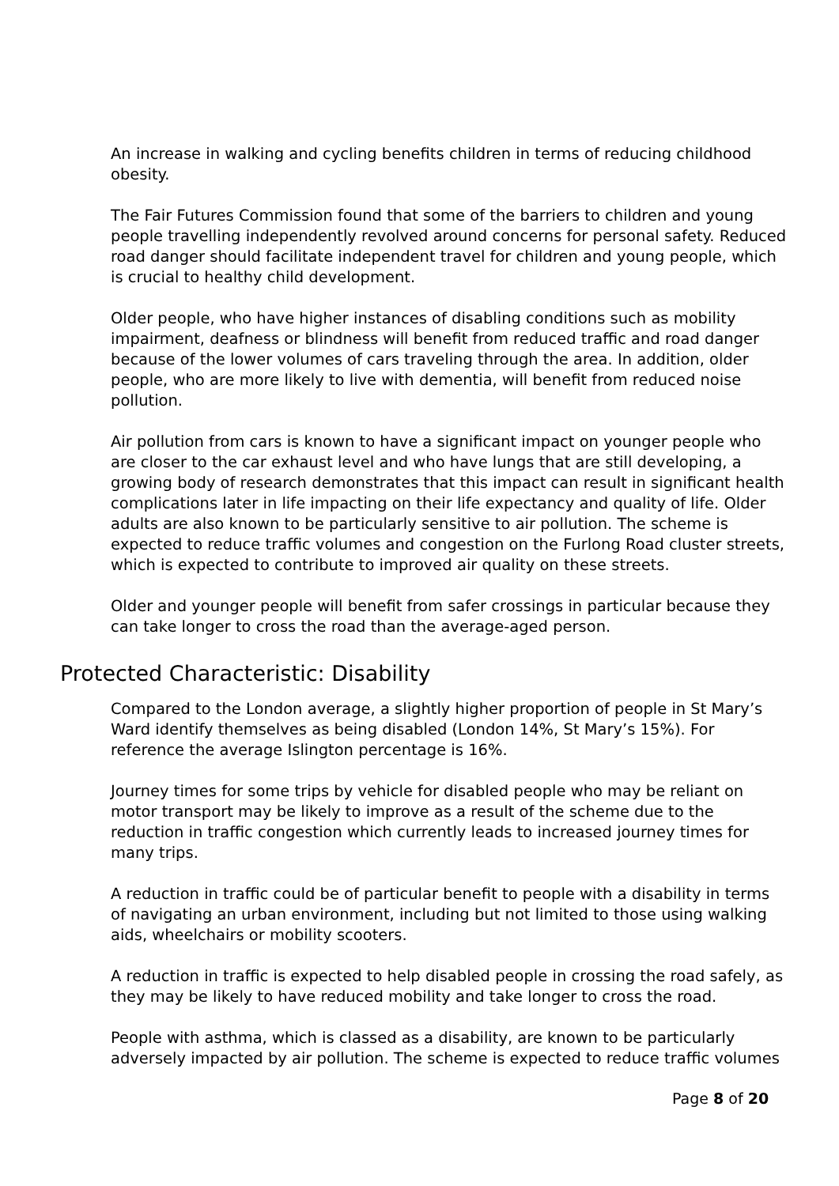An increase in walking and cycling benefits children in terms of reducing childhood obesity.
The Fair Futures Commission found that some of the barriers to children and young people travelling independently revolved around concerns for personal safety. Reduced road danger should facilitate independent travel for children and young people, which is crucial to healthy child development.
Older people, who have higher instances of disabling conditions such as mobility impairment, deafness or blindness will benefit from reduced traffic and road danger because of the lower volumes of cars traveling through the area. In addition, older people, who are more likely to live with dementia, will benefit from reduced noise pollution.
Air pollution from cars is known to have a significant impact on younger people who are closer to the car exhaust level and who have lungs that are still developing, a growing body of research demonstrates that this impact can result in significant health complications later in life impacting on their life expectancy and quality of life. Older adults are also known to be particularly sensitive to air pollution. The scheme is expected to reduce traffic volumes and congestion on the Furlong Road cluster streets, which is expected to contribute to improved air quality on these streets.
Older and younger people will benefit from safer crossings in particular because they can take longer to cross the road than the average-aged person.
Protected Characteristic: Disability
Compared to the London average, a slightly higher proportion of people in St Mary’s Ward identify themselves as being disabled (London 14%, St Mary’s 15%). For reference the average Islington percentage is 16%.
Journey times for some trips by vehicle for disabled people who may be reliant on motor transport may be likely to improve as a result of the scheme due to the reduction in traffic congestion which currently leads to increased journey times for many trips.
A reduction in traffic could be of particular benefit to people with a disability in terms of navigating an urban environment, including but not limited to those using walking aids, wheelchairs or mobility scooters.
A reduction in traffic is expected to help disabled people in crossing the road safely, as they may be likely to have reduced mobility and take longer to cross the road.
People with asthma, which is classed as a disability, are known to be particularly adversely impacted by air pollution. The scheme is expected to reduce traffic volumes
Page 8 of 20